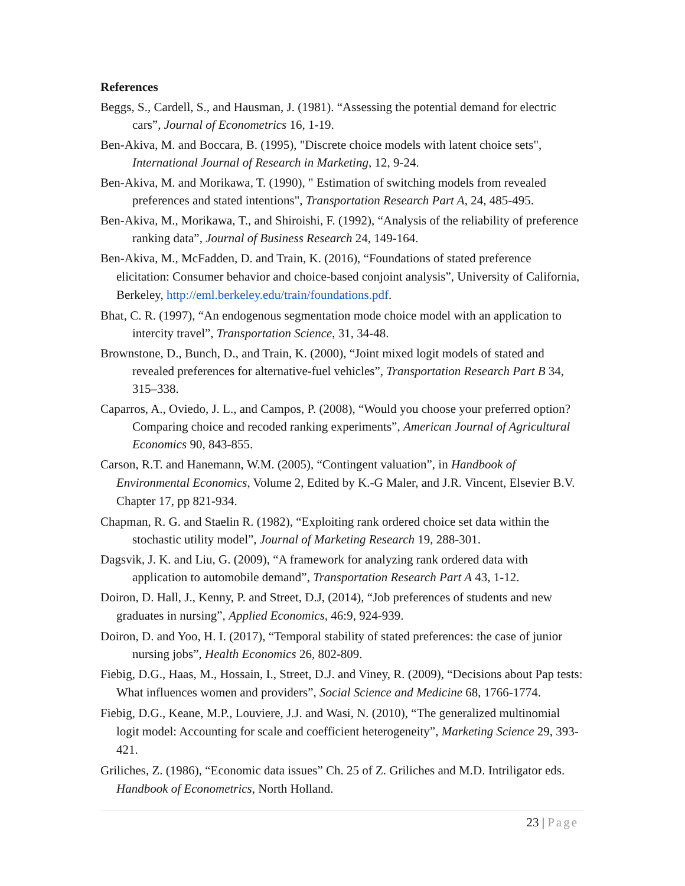References
Beggs, S., Cardell, S., and Hausman, J. (1981). “Assessing the potential demand for electric cars”, Journal of Econometrics 16, 1-19.
Ben-Akiva, M. and Boccara, B. (1995), "Discrete choice models with latent choice sets", International Journal of Research in Marketing, 12, 9-24.
Ben-Akiva, M. and Morikawa, T. (1990), " Estimation of switching models from revealed preferences and stated intentions", Transportation Research Part A, 24, 485-495.
Ben-Akiva, M., Morikawa, T., and Shiroishi, F. (1992), “Analysis of the reliability of preference ranking data”, Journal of Business Research 24, 149-164.
Ben-Akiva, M., McFadden, D. and Train, K. (2016), “Foundations of stated preference elicitation: Consumer behavior and choice-based conjoint analysis”, University of California, Berkeley, http://eml.berkeley.edu/train/foundations.pdf.
Bhat, C. R. (1997), “An endogenous segmentation mode choice model with an application to intercity travel”, Transportation Science, 31, 34-48.
Brownstone, D., Bunch, D., and Train, K. (2000), “Joint mixed logit models of stated and revealed preferences for alternative-fuel vehicles”, Transportation Research Part B 34, 315–338.
Caparros, A., Oviedo, J. L., and Campos, P. (2008), “Would you choose your preferred option? Comparing choice and recoded ranking experiments”, American Journal of Agricultural Economics 90, 843-855.
Carson, R.T. and Hanemann, W.M. (2005), “Contingent valuation”, in Handbook of Environmental Economics, Volume 2, Edited by K.-G Maler, and J.R. Vincent, Elsevier B.V. Chapter 17, pp 821-934.
Chapman, R. G. and Staelin R. (1982), “Exploiting rank ordered choice set data within the stochastic utility model”, Journal of Marketing Research 19, 288-301.
Dagsvik, J. K. and Liu, G. (2009), “A framework for analyzing rank ordered data with application to automobile demand”, Transportation Research Part A 43, 1-12.
Doiron, D. Hall, J., Kenny, P. and Street, D.J, (2014), “Job preferences of students and new graduates in nursing”, Applied Economics, 46:9, 924-939.
Doiron, D. and Yoo, H. I. (2017), “Temporal stability of stated preferences: the case of junior nursing jobs”, Health Economics 26, 802-809.
Fiebig, D.G., Haas, M., Hossain, I., Street, D.J. and Viney, R. (2009), “Decisions about Pap tests: What influences women and providers”, Social Science and Medicine 68, 1766-1774.
Fiebig, D.G., Keane, M.P., Louviere, J.J. and Wasi, N. (2010), “The generalized multinomial logit model: Accounting for scale and coefficient heterogeneity”, Marketing Science 29, 393-421.
Griliches, Z. (1986), “Economic data issues” Ch. 25 of Z. Griliches and M.D. Intriligator eds. Handbook of Econometrics, North Holland.
23 | Page